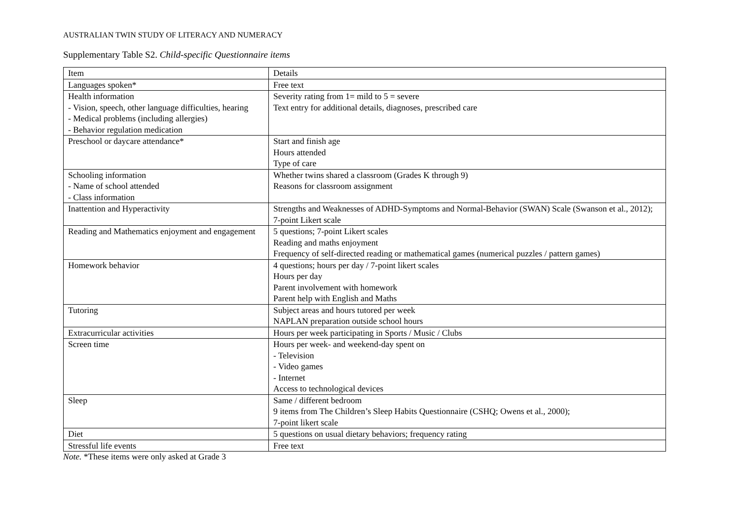AUSTRALIAN TWIN STUDY OF LITERACY AND NUMERACY
Supplementary Table S2. Child-specific Questionnaire items
| Item | Details |
| Languages spoken* | Free text |
| Health information - Vision, speech, other language difficulties, hearing - Medical problems (including allergies) - Behavior regulation medication | Severity rating from 1= mild to 5 = severe Text entry for additional details, diagnoses, prescribed care |
| Preschool or daycare attendance* | Start and finish age Hours attended Type of care |
| Schooling information - Name of school attended - Class information | Whether twins shared a classroom (Grades K through 9) Reasons for classroom assignment |
| Inattention and Hyperactivity | Strengths and Weaknesses of ADHD-Symptoms and Normal-Behavior (SWAN) Scale (Swanson et al., 2012); 7-point Likert scale |
| Reading and Mathematics enjoyment and engagement | 5 questions; 7-point Likert scales Reading and maths enjoyment Frequency of self-directed reading or mathematical games (numerical puzzles / pattern games) |
| Homework behavior | 4 questions; hours per day / 7-point likert scales Hours per day Parent involvement with homework Parent help with English and Maths |
| Tutoring | Subject areas and hours tutored per week NAPLAN preparation outside school hours |
| Extracurricular activities | Hours per week participating in Sports / Music / Clubs |
| Screen time | Hours per week- and weekend-day spent on - Television - Video games - Internet Access to technological devices |
| Sleep | Same / different bedroom 9 items from The Children’s Sleep Habits Questionnaire (CSHQ; Owens et al., 2000); 7-point likert scale |
| Diet | 5 questions on usual dietary behaviors; frequency rating |
| Stressful life events | Free text |
Note. *These items were only asked at Grade 3